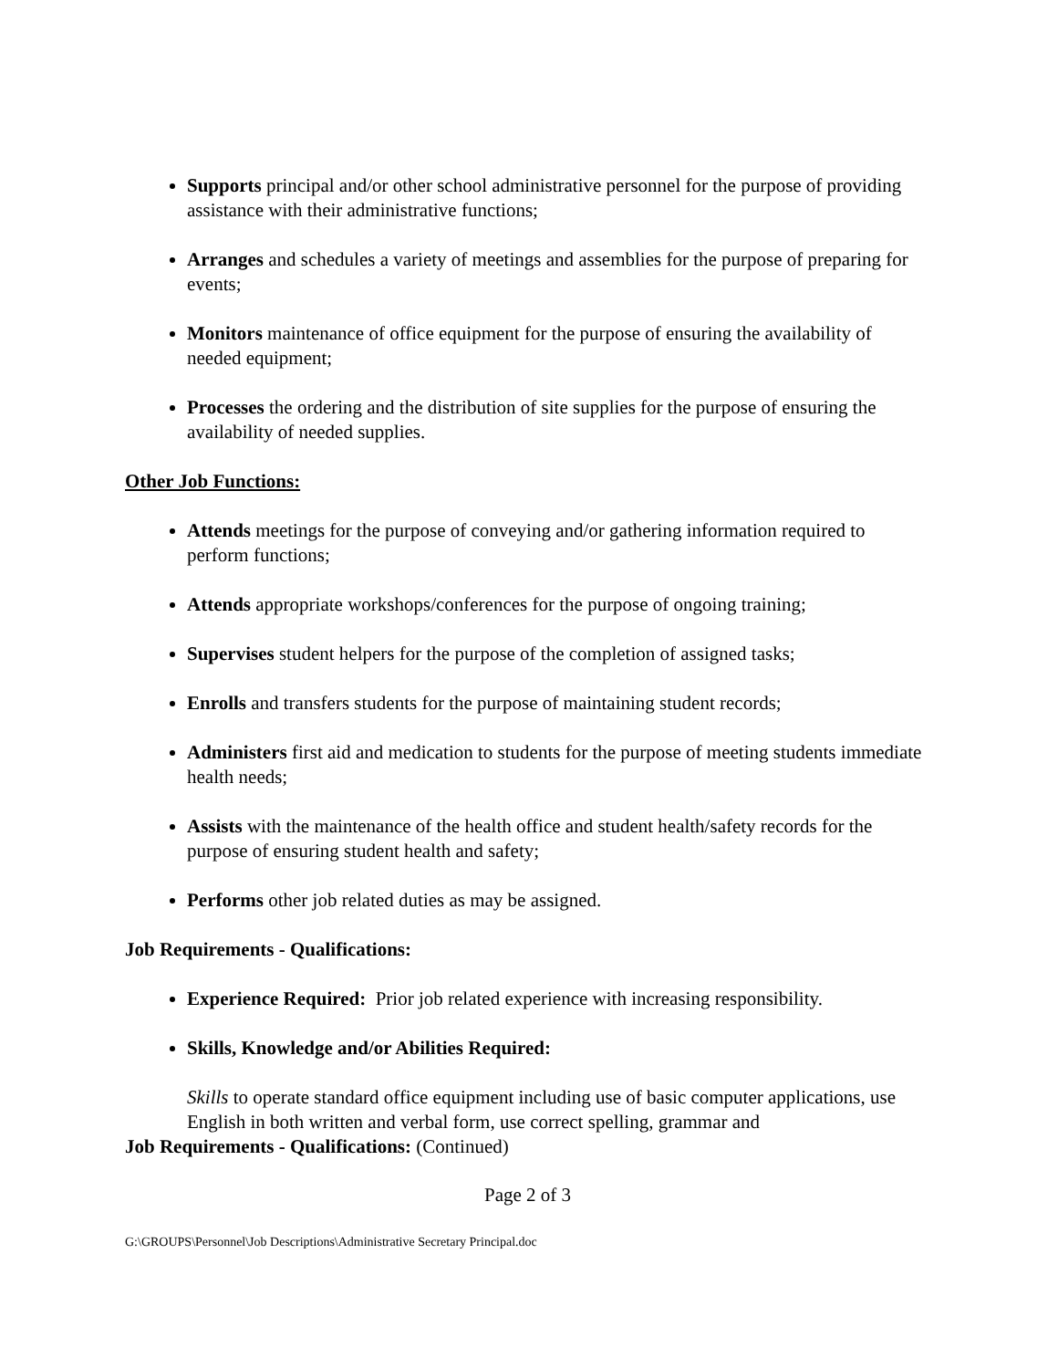Supports principal and/or other school administrative personnel for the purpose of providing assistance with their administrative functions;
Arranges and schedules a variety of meetings and assemblies for the purpose of preparing for events;
Monitors maintenance of office equipment for the purpose of ensuring the availability of needed equipment;
Processes the ordering and the distribution of site supplies for the purpose of ensuring the availability of needed supplies.
Other Job Functions:
Attends meetings for the purpose of conveying and/or gathering information required to perform functions;
Attends appropriate workshops/conferences for the purpose of ongoing training;
Supervises student helpers for the purpose of the completion of assigned tasks;
Enrolls and transfers students for the purpose of maintaining student records;
Administers first aid and medication to students for the purpose of meeting students immediate health needs;
Assists with the maintenance of the health office and student health/safety records for the purpose of ensuring student health and safety;
Performs other job related duties as may be assigned.
Job Requirements - Qualifications:
Experience Required: Prior job related experience with increasing responsibility.
Skills, Knowledge and/or Abilities Required:
Skills to operate standard office equipment including use of basic computer applications, use English in both written and verbal form, use correct spelling, grammar and
Job Requirements - Qualifications: (Continued)
Page 2 of 3
G:\GROUPS\Personnel\Job Descriptions\Administrative Secretary Principal.doc